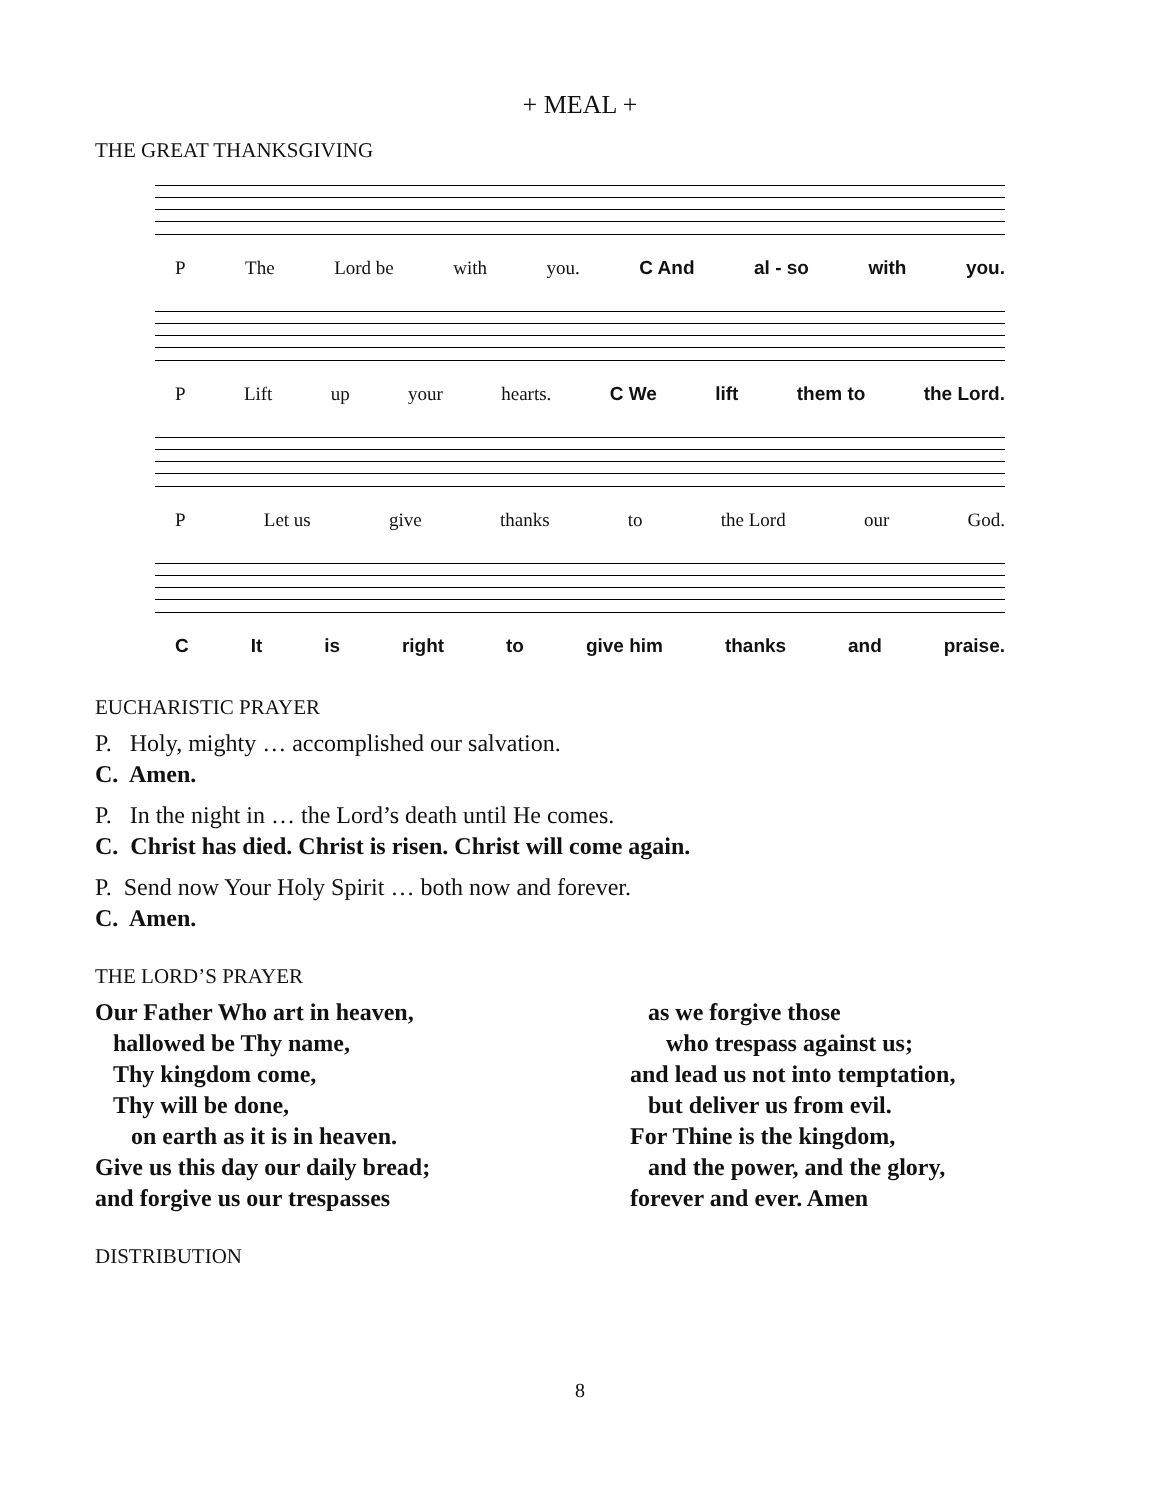+ MEAL +
THE GREAT THANKSGIVING
P The Lord be with you. C And al - so with you.
P Lift up your hearts. C We lift them to the Lord.
P Let us give thanks to the Lord our God.
C It is right to give him thanks and praise.
EUCHARISTIC PRAYER
P. Holy, mighty … accomplished our salvation.
C. Amen.
P. In the night in … the Lord’s death until He comes.
C. Christ has died. Christ is risen. Christ will come again.
P. Send now Your Holy Spirit … both now and forever.
C. Amen.
THE LORD’S PRAYER
Our Father Who art in heaven,
hallowed be Thy name,
Thy kingdom come,
Thy will be done,
on earth as it is in heaven.
Give us this day our daily bread;
and forgive us our trespasses
as we forgive those
who trespass against us;
and lead us not into temptation,
but deliver us from evil.
For Thine is the kingdom,
and the power, and the glory,
forever and ever. Amen
DISTRIBUTION
8